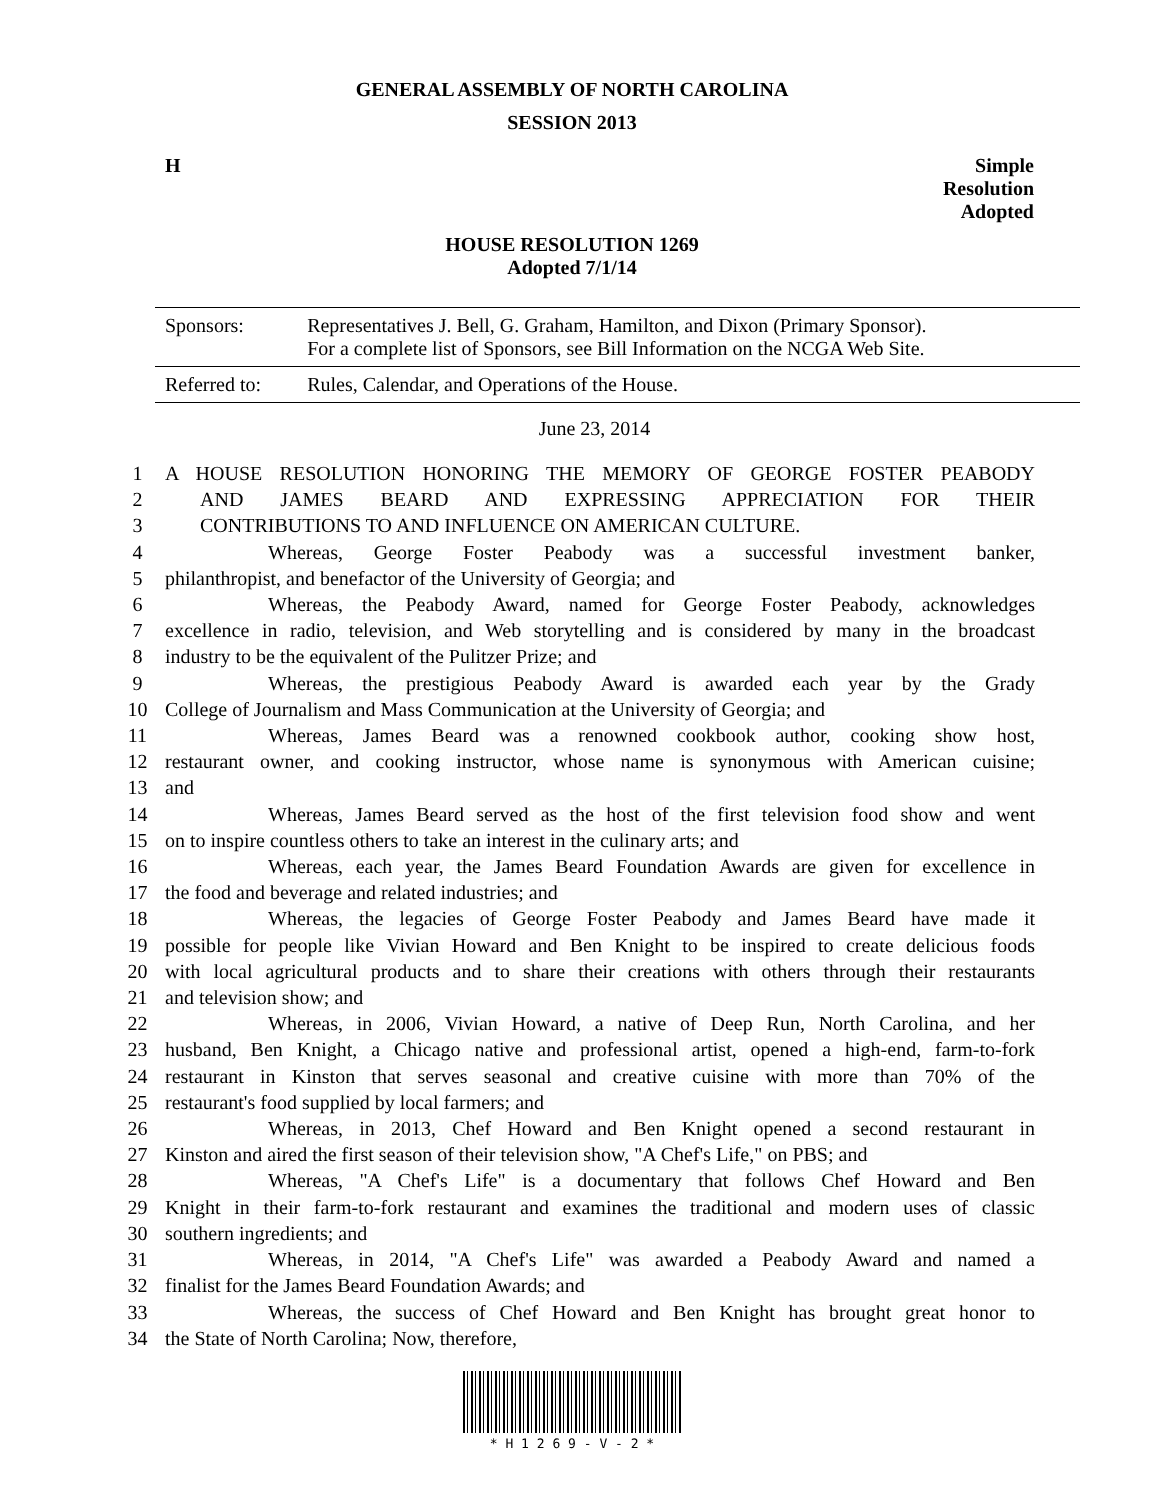GENERAL ASSEMBLY OF NORTH CAROLINA
SESSION 2013
H Simple
Resolution
Adopted
HOUSE RESOLUTION 1269
Adopted 7/1/14
| Sponsors: | Representatives J. Bell, G. Graham, Hamilton, and Dixon (Primary Sponsor). For a complete list of Sponsors, see Bill Information on the NCGA Web Site. |
| Referred to: | Rules, Calendar, and Operations of the House. |
June 23, 2014
| 1 | A HOUSE RESOLUTION HONORING THE MEMORY OF GEORGE FOSTER PEABODY |
| 2 | AND JAMES BEARD AND EXPRESSING APPRECIATION FOR THEIR |
| 3 | CONTRIBUTIONS TO AND INFLUENCE ON AMERICAN CULTURE. |
| 4 | Whereas, George Foster Peabody was a successful investment banker, |
| 5 | philanthropist, and benefactor of the University of Georgia; and |
| 6 | Whereas, the Peabody Award, named for George Foster Peabody, acknowledges |
| 7 | excellence in radio, television, and Web storytelling and is considered by many in the broadcast |
| 8 | industry to be the equivalent of the Pulitzer Prize; and |
| 9 | Whereas, the prestigious Peabody Award is awarded each year by the Grady |
| 10 | College of Journalism and Mass Communication at the University of Georgia; and |
| 11 | Whereas, James Beard was a renowned cookbook author, cooking show host, |
| 12 | restaurant owner, and cooking instructor, whose name is synonymous with American cuisine; |
| 13 | and |
| 14 | Whereas, James Beard served as the host of the first television food show and went |
| 15 | on to inspire countless others to take an interest in the culinary arts; and |
| 16 | Whereas, each year, the James Beard Foundation Awards are given for excellence in |
| 17 | the food and beverage and related industries; and |
| 18 | Whereas, the legacies of George Foster Peabody and James Beard have made it |
| 19 | possible for people like Vivian Howard and Ben Knight to be inspired to create delicious foods |
| 20 | with local agricultural products and to share their creations with others through their restaurants |
| 21 | and television show; and |
| 22 | Whereas, in 2006, Vivian Howard, a native of Deep Run, North Carolina, and her |
| 23 | husband, Ben Knight, a Chicago native and professional artist, opened a high-end, farm-to-fork |
| 24 | restaurant in Kinston that serves seasonal and creative cuisine with more than 70% of the |
| 25 | restaurant's food supplied by local farmers; and |
| 26 | Whereas, in 2013, Chef Howard and Ben Knight opened a second restaurant in |
| 27 | Kinston and aired the first season of their television show, "A Chef's Life," on PBS; and |
| 28 | Whereas, "A Chef's Life" is a documentary that follows Chef Howard and Ben |
| 29 | Knight in their farm-to-fork restaurant and examines the traditional and modern uses of classic |
| 30 | southern ingredients; and |
| 31 | Whereas, in 2014, "A Chef's Life" was awarded a Peabody Award and named a |
| 32 | finalist for the James Beard Foundation Awards; and |
| 33 | Whereas, the success of Chef Howard and Ben Knight has brought great honor to |
| 34 | the State of North Carolina; Now, therefore, |
* H 1 2 6 9 - V - 2 *